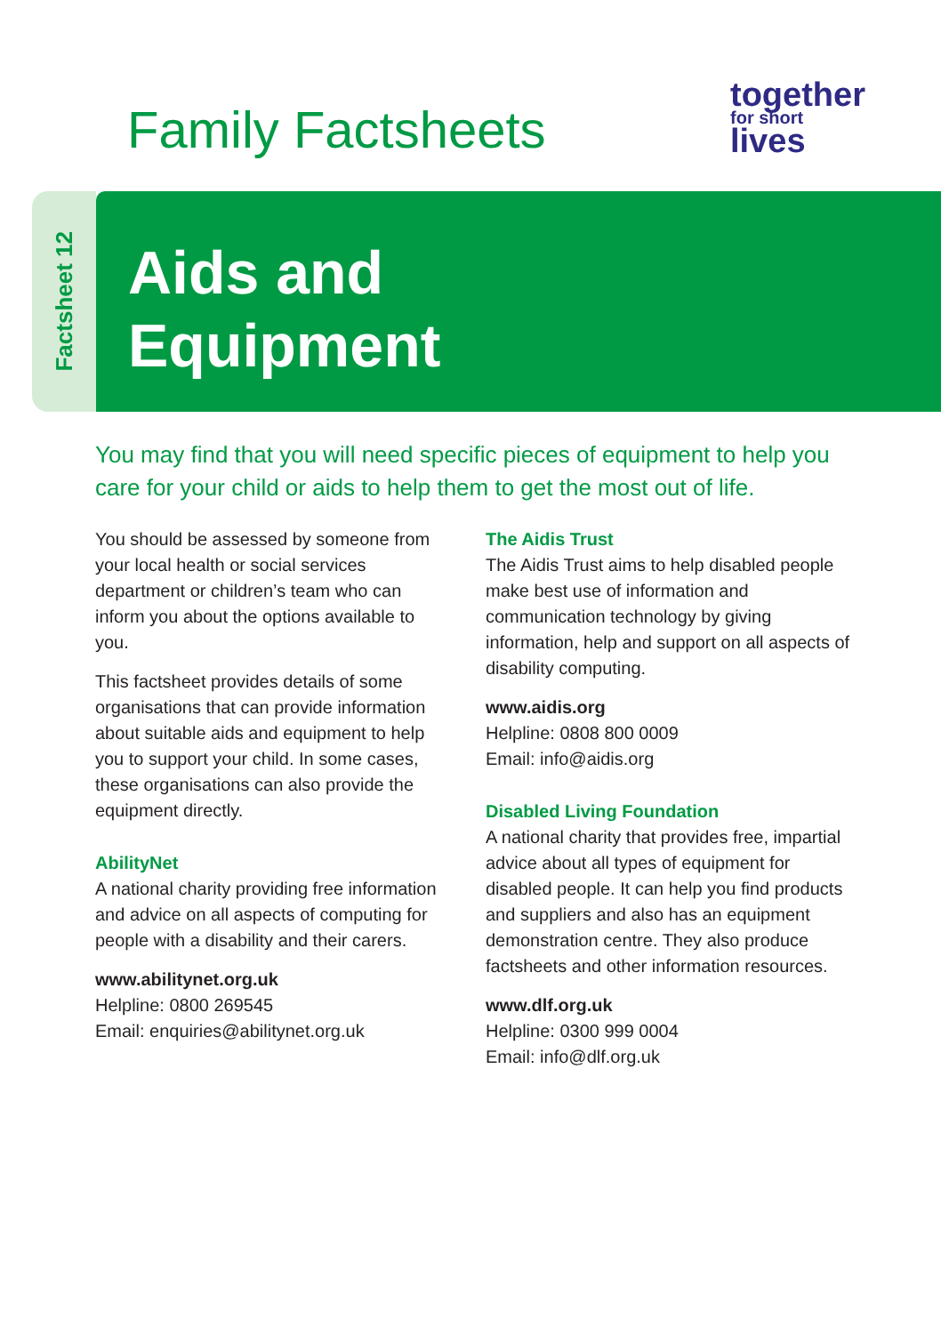Family Factsheets
together
for short
lives
Factsheet 12
Aids and
Equipment
You may find that you will need specific pieces of equipment to help you care for your child or aids to help them to get the most out of life.
You should be assessed by someone from your local health or social services department or children’s team who can inform you about the options available to you.
This factsheet provides details of some organisations that can provide information about suitable aids and equipment to help you to support your child. In some cases, these organisations can also provide the equipment directly.
AbilityNet
A national charity providing free information and advice on all aspects of computing for people with a disability and their carers.
www.abilitynet.org.uk
Helpline: 0800 269545
Email: enquiries@abilitynet.org.uk
The Aidis Trust
The Aidis Trust aims to help disabled people make best use of information and communication technology by giving information, help and support on all aspects of disability computing.
www.aidis.org
Helpline: 0808 800 0009
Email: info@aidis.org
Disabled Living Foundation
A national charity that provides free, impartial advice about all types of equipment for disabled people. It can help you find products and suppliers and also has an equipment demonstration centre. They also produce factsheets and other information resources.
www.dlf.org.uk
Helpline: 0300 999 0004
Email: info@dlf.org.uk